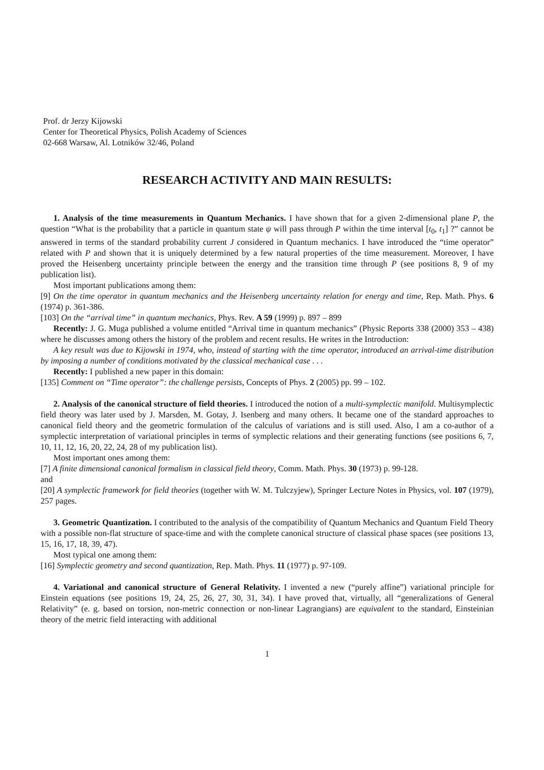Prof. dr Jerzy Kijowski
Center for Theoretical Physics, Polish Academy of Sciences
02-668 Warsaw, Al. Lotników 32/46, Poland
RESEARCH ACTIVITY AND MAIN RESULTS:
1. Analysis of the time measurements in Quantum Mechanics. I have shown that for a given 2-dimensional plane P, the question “What is the probability that a particle in quantum state ψ will pass through P within the time interval [t<sub>0</sub>, t<sub>1</sub>] ?” cannot be answered in terms of the standard probability current J considered in Quantum mechanics. I have introduced the “time operator” related with P and shown that it is uniquely determined by a few natural properties of the time measurement. Moreover, I have proved the Heisenberg uncertainty principle between the energy and the transition time through P (see positions 8, 9 of my publication list).
Most important publications among them:
[9] On the time operator in quantum mechanics and the Heisenberg uncertainty relation for energy and time, Rep. Math. Phys. 6 (1974) p. 361-386.
[103] On the “arrival time” in quantum mechanics, Phys. Rev. A 59 (1999) p. 897 – 899
Recently: J. G. Muga published a volume entitled “Arrival time in quantum mechanics” (Physic Reports 338 (2000) 353 – 438) where he discusses among others the history of the problem and recent results. He writes in the Introduction:
A key result was due to Kijowski in 1974, who, instead of starting with the time operator, introduced an arrival-time distribution by imposing a number of conditions motivated by the classical mechanical case . . .
Recently: I published a new paper in this domain:
[135] Comment on “Time operator”: the challenge persists, Concepts of Phys. 2 (2005) pp. 99 – 102.
2. Analysis of the canonical structure of field theories. I introduced the notion of a multi-symplectic manifold. Multisymplectic field theory was later used by J. Marsden, M. Gotay, J. Isenberg and many others. It became one of the standard approaches to canonical field theory and the geometric formulation of the calculus of variations and is still used. Also, I am a co-author of a symplectic interpretation of variational principles in terms of symplectic relations and their generating functions (see positions 6, 7, 10, 11, 12, 16, 20, 22, 24, 28 of my publication list).
Most important ones among them:
[7] A finite dimensional canonical formalism in classical field theory, Comm. Math. Phys. 30 (1973) p. 99-128.
and
[20] A symplectic framework for field theories (together with W. M. Tulczyjew), Springer Lecture Notes in Physics, vol. 107 (1979), 257 pages.
3. Geometric Quantization. I contributed to the analysis of the compatibility of Quantum Mechanics and Quantum Field Theory with a possible non-flat structure of space-time and with the complete canonical structure of classical phase spaces (see positions 13, 15, 16, 17, 18, 39, 47).
Most typical one among them:
[16] Symplectic geometry and second quantization, Rep. Math. Phys. 11 (1977) p. 97-109.
4. Variational and canonical structure of General Relativity. I invented a new (“purely affine”) variational principle for Einstein equations (see positions 19, 24, 25, 26, 27, 30, 31, 34). I have proved that, virtually, all “generalizations of General Relativity” (e. g. based on torsion, non-metric connection or non-linear Lagrangians) are equivalent to the standard, Einsteinian theory of the metric field interacting with additional
1